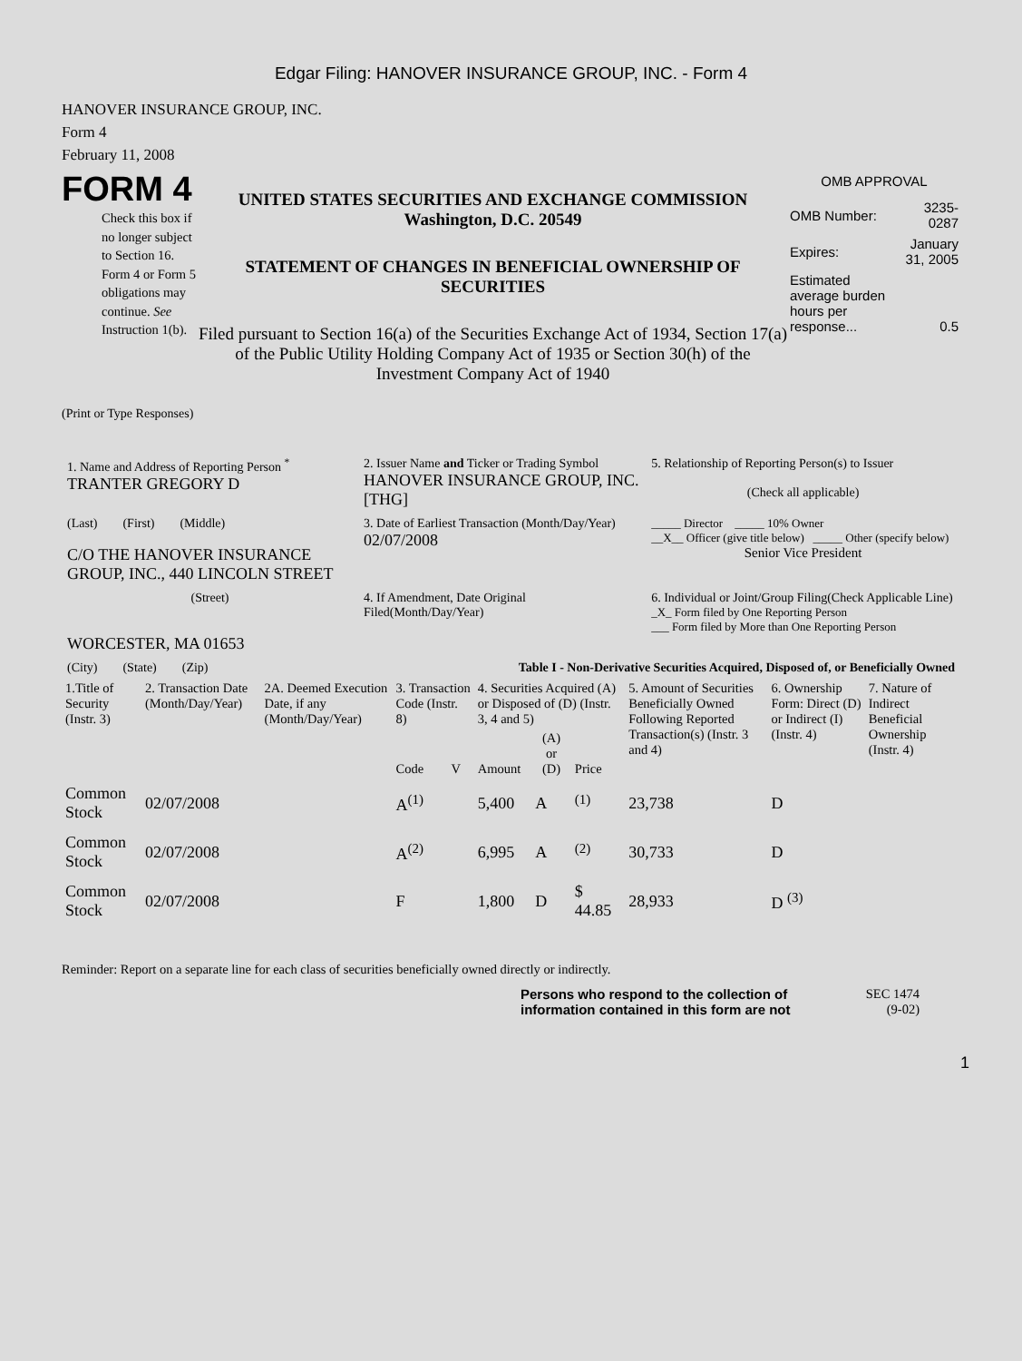Edgar Filing: HANOVER INSURANCE GROUP, INC. - Form 4
HANOVER INSURANCE GROUP, INC.
Form 4
February 11, 2008
FORM 4
Check this box if no longer subject to Section 16. Form 4 or Form 5 obligations may continue. See Instruction 1(b).
UNITED STATES SECURITIES AND EXCHANGE COMMISSION
Washington, D.C. 20549
STATEMENT OF CHANGES IN BENEFICIAL OWNERSHIP OF SECURITIES
Filed pursuant to Section 16(a) of the Securities Exchange Act of 1934, Section 17(a) of the Public Utility Holding Company Act of 1935 or Section 30(h) of the Investment Company Act of 1940
OMB APPROVAL
| OMB Number: | 3235-0287 |
| Expires: | January 31, 2005 |
| Estimated average burden hours per response... | 0.5 |
(Print or Type Responses)
| 1. Name and Address of Reporting Person <sup>*</sup> TRANTER GREGORY D | 2. Issuer Name and Ticker or Trading Symbol HANOVER INSURANCE GROUP, INC. [THG] | 5. Relationship of Reporting Person(s) to Issuer (Check all applicable) |
| (Last) (First) (Middle) C/O THE HANOVER INSURANCE GROUP, INC., 440 LINCOLN STREET | 3. Date of Earliest Transaction (Month/Day/Year) 02/07/2008 | _____ Director _____ 10% Owner __X__ Officer (give title below) _____ Other (specify below) Senior Vice President |
| (Street) WORCESTER, MA 01653 | 4. If Amendment, Date Original Filed(Month/Day/Year) | 6. Individual or Joint/Group Filing(Check Applicable Line) _X_ Form filed by One Reporting Person ___ Form filed by More than One Reporting Person |
| (City) (State) (Zip) | Table I - Non-Derivative Securities Acquired, Disposed of, or Beneficially Owned | |
| 1.Title of Security (Instr. 3) | 2. Transaction Date (Month/Day/Year) | 2A. Deemed Execution Date, if any (Month/Day/Year) | 3. Transaction Code (Instr. 8) | | 4. Securities Acquired (A) or Disposed of (D) (Instr. 3, 4 and 5) | | | 5. Amount of Securities Beneficially Owned Following Reported Transaction(s) (Instr. 3 and 4) | 6. Ownership Form: Direct (D) or Indirect (I) (Instr. 4) | 7. Nature of Indirect Beneficial Ownership (Instr. 4) |
| --- | --- | --- | --- | --- | --- | --- | --- | --- | --- | --- |
| | | | Code | V | Amount | (A) or (D) | Price | | | |
| Common Stock | 02/07/2008 | | A<sup>(1)</sup> | | 5,400 | A | <sup>(1)</sup> | 23,738 | D | |
| Common Stock | 02/07/2008 | | A<sup>(2)</sup> | | 6,995 | A | <sup>(2)</sup> | 30,733 | D | |
| Common Stock | 02/07/2008 | | F | | 1,800 | D | $ 44.85 | 28,933 | D <sup>(3)</sup> | |
Reminder: Report on a separate line for each class of securities beneficially owned directly or indirectly.
Persons who respond to the collection of information contained in this form are not
SEC 1474
(9-02)
1